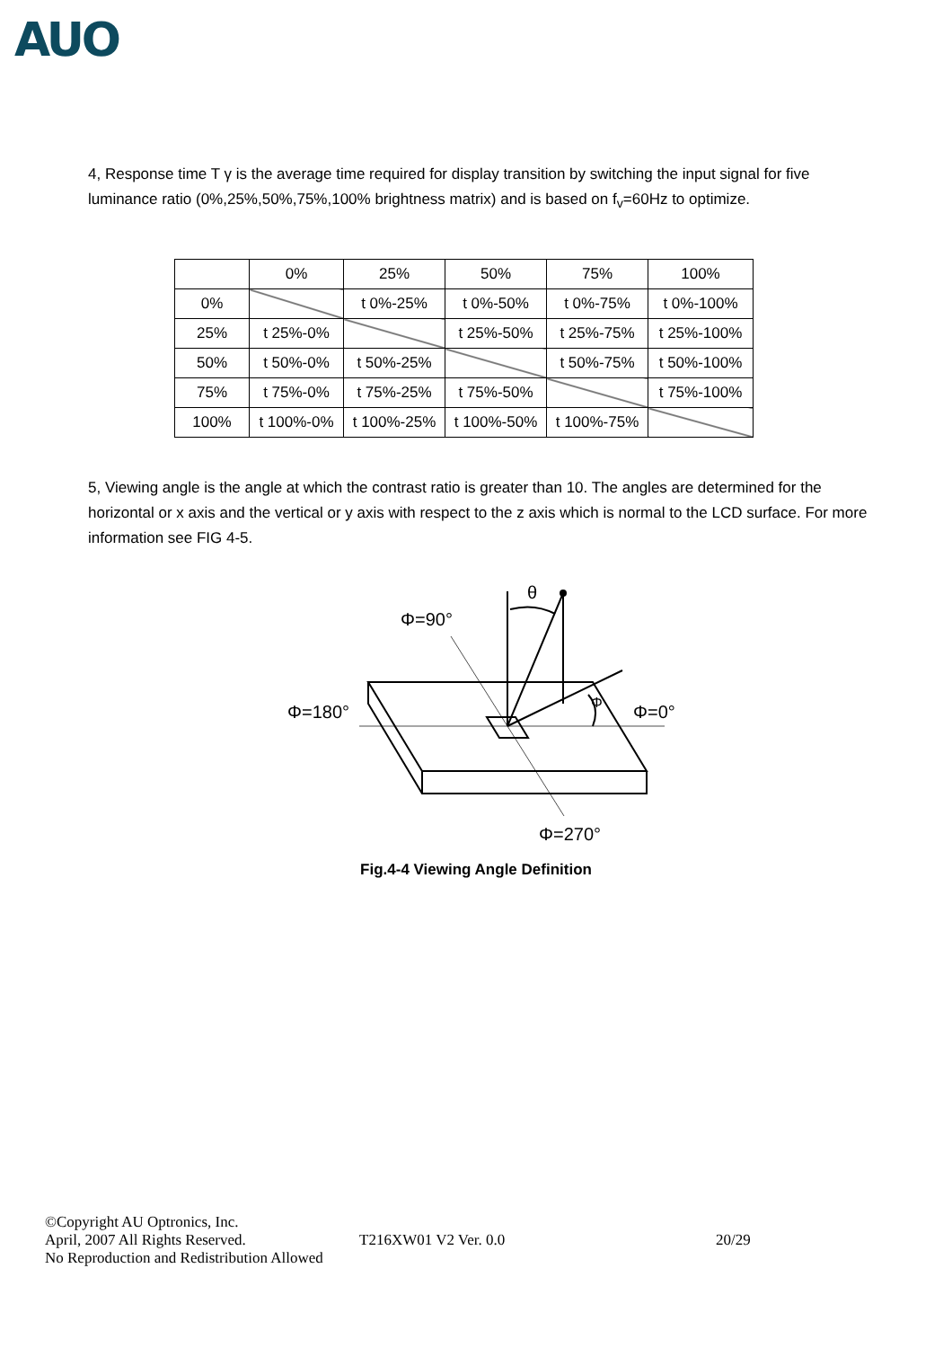AUO
4, Response time T γ is the average time required for display transition by switching the input signal for five luminance ratio (0%,25%,50%,75%,100% brightness matrix) and is based on f<sub>v</sub>=60Hz to optimize.
| | 0% | 25% | 50% | 75% | 100% |
| 0% | | t 0%-25% | t 0%-50% | t 0%-75% | t 0%-100% |
| 25% | t 25%-0% | | t 25%-50% | t 25%-75% | t 25%-100% |
| 50% | t 50%-0% | t 50%-25% | | t 50%-75% | t 50%-100% |
| 75% | t 75%-0% | t 75%-25% | t 75%-50% | | t 75%-100% |
| 100% | t 100%-0% | t 100%-25% | t 100%-50% | t 100%-75% | |
5, Viewing angle is the angle at which the contrast ratio is greater than 10. The angles are determined for the horizontal or x axis and the vertical or y axis with respect to the z axis which is normal to the LCD surface. For more information see FIG 4-5.
θ
Φ=90°
Φ=180°
Φ=0°
Φ
Φ=270°
Fig.4-4 Viewing Angle Definition
©Copyright AU Optronics, Inc.
April, 2007 All Rights Reserved. T216XW01 V2 Ver. 0.0 20/29
No Reproduction and Redistribution Allowed